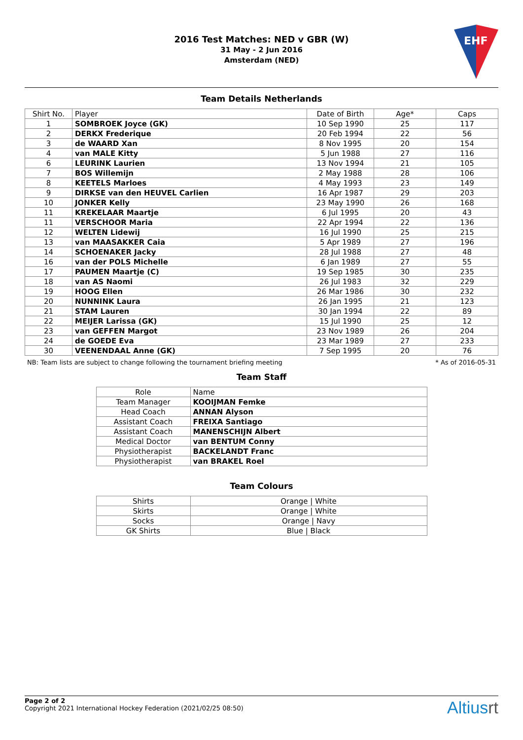2016 Test Matches: NED v GBR (W)
31 May - 2 Jun 2016
Amsterdam (NED)
EHF
Team Details Netherlands
| Shirt No. | Player | Date of Birth | Age* | Caps |
| --- | --- | --- | --- | --- |
| 1 | SOMBROEK Joyce (GK) | 10 Sep 1990 | 25 | 117 |
| 2 | DERKX Frederique | 20 Feb 1994 | 22 | 56 |
| 3 | de WAARD Xan | 8 Nov 1995 | 20 | 154 |
| 4 | van MALE Kitty | 5 Jun 1988 | 27 | 116 |
| 6 | LEURINK Laurien | 13 Nov 1994 | 21 | 105 |
| 7 | BOS Willemijn | 2 May 1988 | 28 | 106 |
| 8 | KEETELS Marloes | 4 May 1993 | 23 | 149 |
| 9 | DIRKSE van den HEUVEL Carlien | 16 Apr 1987 | 29 | 203 |
| 10 | JONKER Kelly | 23 May 1990 | 26 | 168 |
| 11 | KREKELAAR Maartje | 6 Jul 1995 | 20 | 43 |
| 11 | VERSCHOOR Maria | 22 Apr 1994 | 22 | 136 |
| 12 | WELTEN Lidewij | 16 Jul 1990 | 25 | 215 |
| 13 | van MAASAKKER Caia | 5 Apr 1989 | 27 | 196 |
| 14 | SCHOENAKER Jacky | 28 Jul 1988 | 27 | 48 |
| 16 | van der POLS Michelle | 6 Jan 1989 | 27 | 55 |
| 17 | PAUMEN Maartje (C) | 19 Sep 1985 | 30 | 235 |
| 18 | van AS Naomi | 26 Jul 1983 | 32 | 229 |
| 19 | HOOG Ellen | 26 Mar 1986 | 30 | 232 |
| 20 | NUNNINK Laura | 26 Jan 1995 | 21 | 123 |
| 21 | STAM Lauren | 30 Jan 1994 | 22 | 89 |
| 22 | MEIJER Larissa (GK) | 15 Jul 1990 | 25 | 12 |
| 23 | van GEFFEN Margot | 23 Nov 1989 | 26 | 204 |
| 24 | de GOEDE Eva | 23 Mar 1989 | 27 | 233 |
| 30 | VEENENDAAL Anne (GK) | 7 Sep 1995 | 20 | 76 |
NB: Team lists are subject to change following the tournament briefing meeting * As of 2016-05-31
Team Staff
| Role | Name |
| --- | --- |
| Team Manager | KOOIJMAN Femke |
| Head Coach | ANNAN Alyson |
| Assistant Coach | FREIXA Santiago |
| Assistant Coach | MANENSCHIJN Albert |
| Medical Doctor | van BENTUM Conny |
| Physiotherapist | BACKELANDT Franc |
| Physiotherapist | van BRAKEL Roel |
Team Colours
| Shirts | Orange / White |
| Skirts | Orange / White |
| Socks | Orange / Navy |
| GK Shirts | Blue / Black |
Page 2 of 2
Copyright 2021 International Hockey Federation (2021/02/25 08:50)
Altiusrt